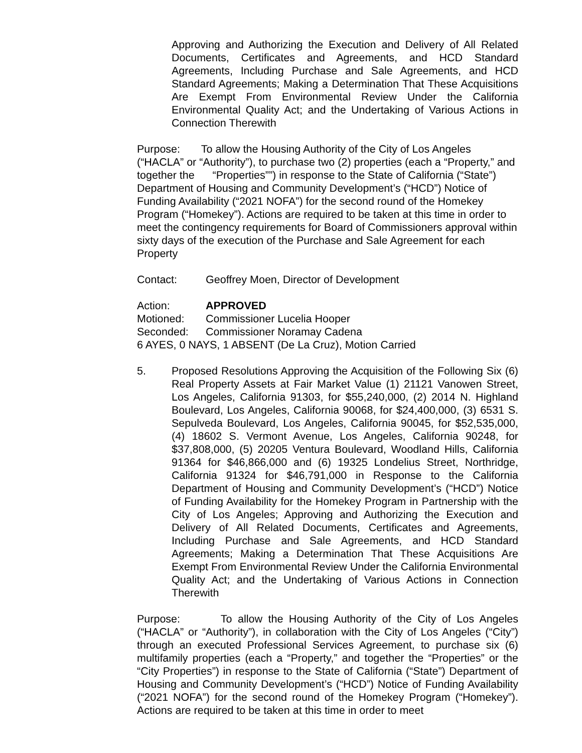Approving and Authorizing the Execution and Delivery of All Related Documents, Certificates and Agreements, and HCD Standard Agreements, Including Purchase and Sale Agreements, and HCD Standard Agreements; Making a Determination That These Acquisitions Are Exempt From Environmental Review Under the California Environmental Quality Act; and the Undertaking of Various Actions in Connection Therewith
Purpose: To allow the Housing Authority of the City of Los Angeles (“HACLA” or “Authority”), to purchase two (2) properties (each a “Property,” and together the “Properties””) in response to the State of California (“State”) Department of Housing and Community Development’s (“HCD”) Notice of Funding Availability (“2021 NOFA”) for the second round of the Homekey Program (“Homekey”). Actions are required to be taken at this time in order to meet the contingency requirements for Board of Commissioners approval within sixty days of the execution of the Purchase and Sale Agreement for each Property
Contact: Geoffrey Moen, Director of Development
Action: APPROVED
Motioned: Commissioner Lucelia Hooper
Seconded: Commissioner Noramay Cadena
6 AYES, 0 NAYS, 1 ABSENT (De La Cruz), Motion Carried
5. Proposed Resolutions Approving the Acquisition of the Following Six (6) Real Property Assets at Fair Market Value (1) 21121 Vanowen Street, Los Angeles, California 91303, for $55,240,000, (2) 2014 N. Highland Boulevard, Los Angeles, California 90068, for $24,400,000, (3) 6531 S. Sepulveda Boulevard, Los Angeles, California 90045, for $52,535,000, (4) 18602 S. Vermont Avenue, Los Angeles, California 90248, for $37,808,000, (5) 20205 Ventura Boulevard, Woodland Hills, California 91364 for $46,866,000 and (6) 19325 Londelius Street, Northridge, California 91324 for $46,791,000 in Response to the California Department of Housing and Community Development’s (“HCD”) Notice of Funding Availability for the Homekey Program in Partnership with the City of Los Angeles; Approving and Authorizing the Execution and Delivery of All Related Documents, Certificates and Agreements, Including Purchase and Sale Agreements, and HCD Standard Agreements; Making a Determination That These Acquisitions Are Exempt From Environmental Review Under the California Environmental Quality Act; and the Undertaking of Various Actions in Connection Therewith
Purpose: To allow the Housing Authority of the City of Los Angeles (“HACLA” or “Authority”), in collaboration with the City of Los Angeles (“City”) through an executed Professional Services Agreement, to purchase six (6) multifamily properties (each a “Property,” and together the “Properties” or the “City Properties”) in response to the State of California (“State”) Department of Housing and Community Development’s (“HCD”) Notice of Funding Availability (“2021 NOFA”) for the second round of the Homekey Program (“Homekey”). Actions are required to be taken at this time in order to meet